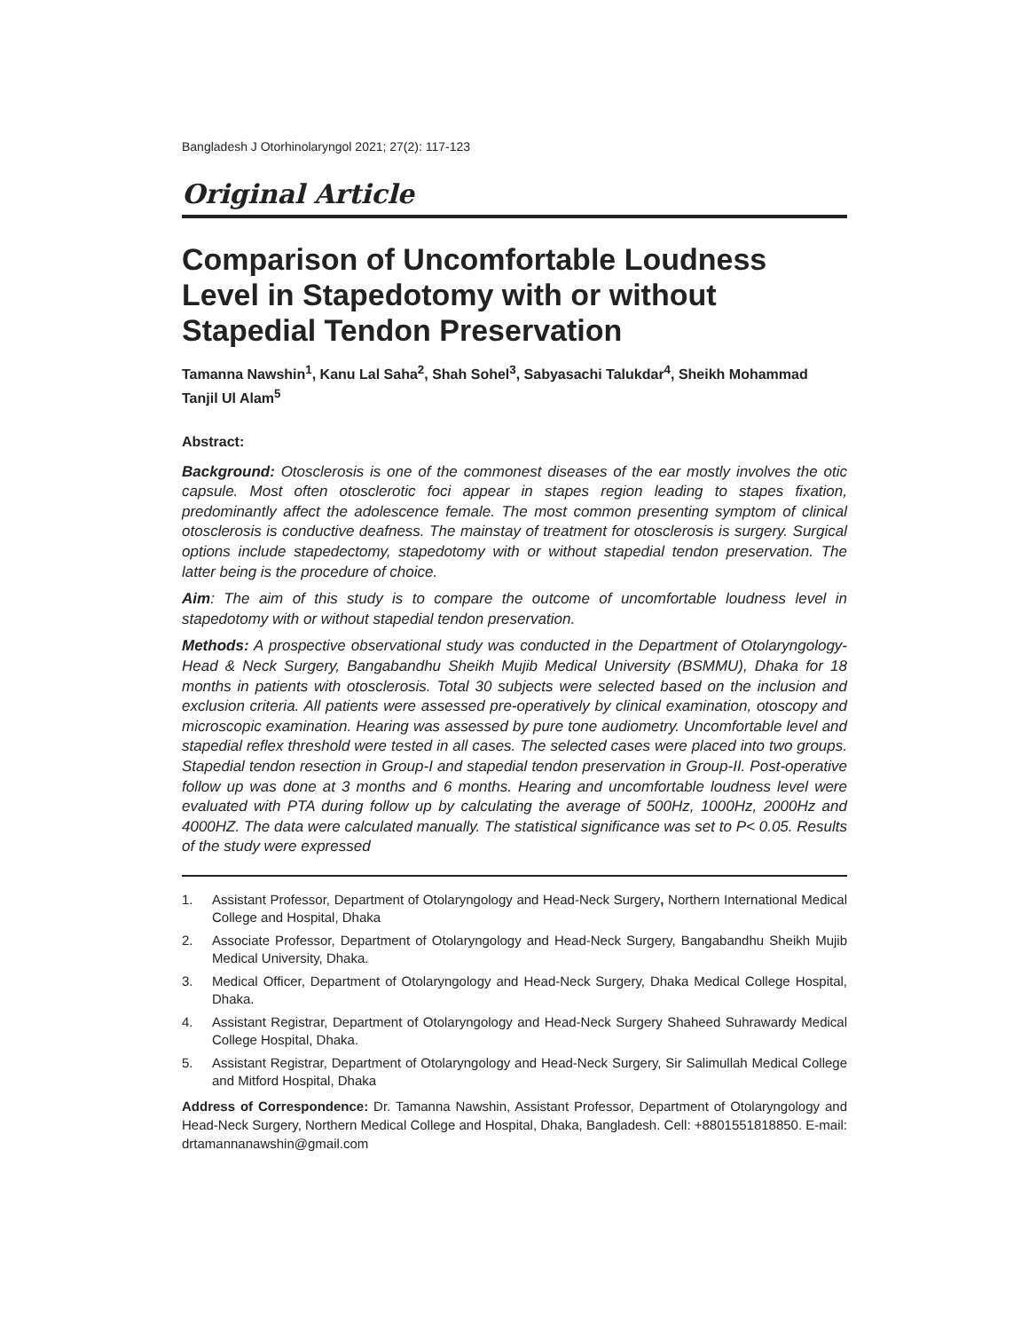Bangladesh J Otorhinolaryngol 2021; 27(2): 117-123
Original Article
Comparison of Uncomfortable Loudness Level in Stapedotomy with or without Stapedial Tendon Preservation
Tamanna Nawshin<sup>1</sup>, Kanu Lal Saha<sup>2</sup>, Shah Sohel<sup>3</sup>, Sabyasachi Talukdar<sup>4</sup>, Sheikh Mohammad Tanjil Ul Alam<sup>5</sup>
Abstract:
Background: Otosclerosis is one of the commonest diseases of the ear mostly involves the otic capsule. Most often otosclerotic foci appear in stapes region leading to stapes fixation, predominantly affect the adolescence female. The most common presenting symptom of clinical otosclerosis is conductive deafness. The mainstay of treatment for otosclerosis is surgery. Surgical options include stapedectomy, stapedotomy with or without stapedial tendon preservation. The latter being is the procedure of choice.
Aim: The aim of this study is to compare the outcome of uncomfortable loudness level in stapedotomy with or without stapedial tendon preservation.
Methods: A prospective observational study was conducted in the Department of Otolaryngology-Head & Neck Surgery, Bangabandhu Sheikh Mujib Medical University (BSMMU), Dhaka for 18 months in patients with otosclerosis. Total 30 subjects were selected based on the inclusion and exclusion criteria. All patients were assessed pre-operatively by clinical examination, otoscopy and microscopic examination. Hearing was assessed by pure tone audiometry. Uncomfortable level and stapedial reflex threshold were tested in all cases. The selected cases were placed into two groups. Stapedial tendon resection in Group-I and stapedial tendon preservation in Group-II. Post-operative follow up was done at 3 months and 6 months. Hearing and uncomfortable loudness level were evaluated with PTA during follow up by calculating the average of 500Hz, 1000Hz, 2000Hz and 4000HZ. The data were calculated manually. The statistical significance was set to P< 0.05. Results of the study were expressed
1. Assistant Professor, Department of Otolaryngology and Head-Neck Surgery, Northern International Medical College and Hospital, Dhaka
2. Associate Professor, Department of Otolaryngology and Head-Neck Surgery, Bangabandhu Sheikh Mujib Medical University, Dhaka.
3. Medical Officer, Department of Otolaryngology and Head-Neck Surgery, Dhaka Medical College Hospital, Dhaka.
4. Assistant Registrar, Department of Otolaryngology and Head-Neck Surgery Shaheed Suhrawardy Medical College Hospital, Dhaka.
5. Assistant Registrar, Department of Otolaryngology and Head-Neck Surgery, Sir Salimullah Medical College and Mitford Hospital, Dhaka
Address of Correspondence: Dr. Tamanna Nawshin, Assistant Professor, Department of Otolaryngology and Head-Neck Surgery, Northern Medical College and Hospital, Dhaka, Bangladesh. Cell: +8801551818850. E-mail: drtamannanawshin@gmail.com